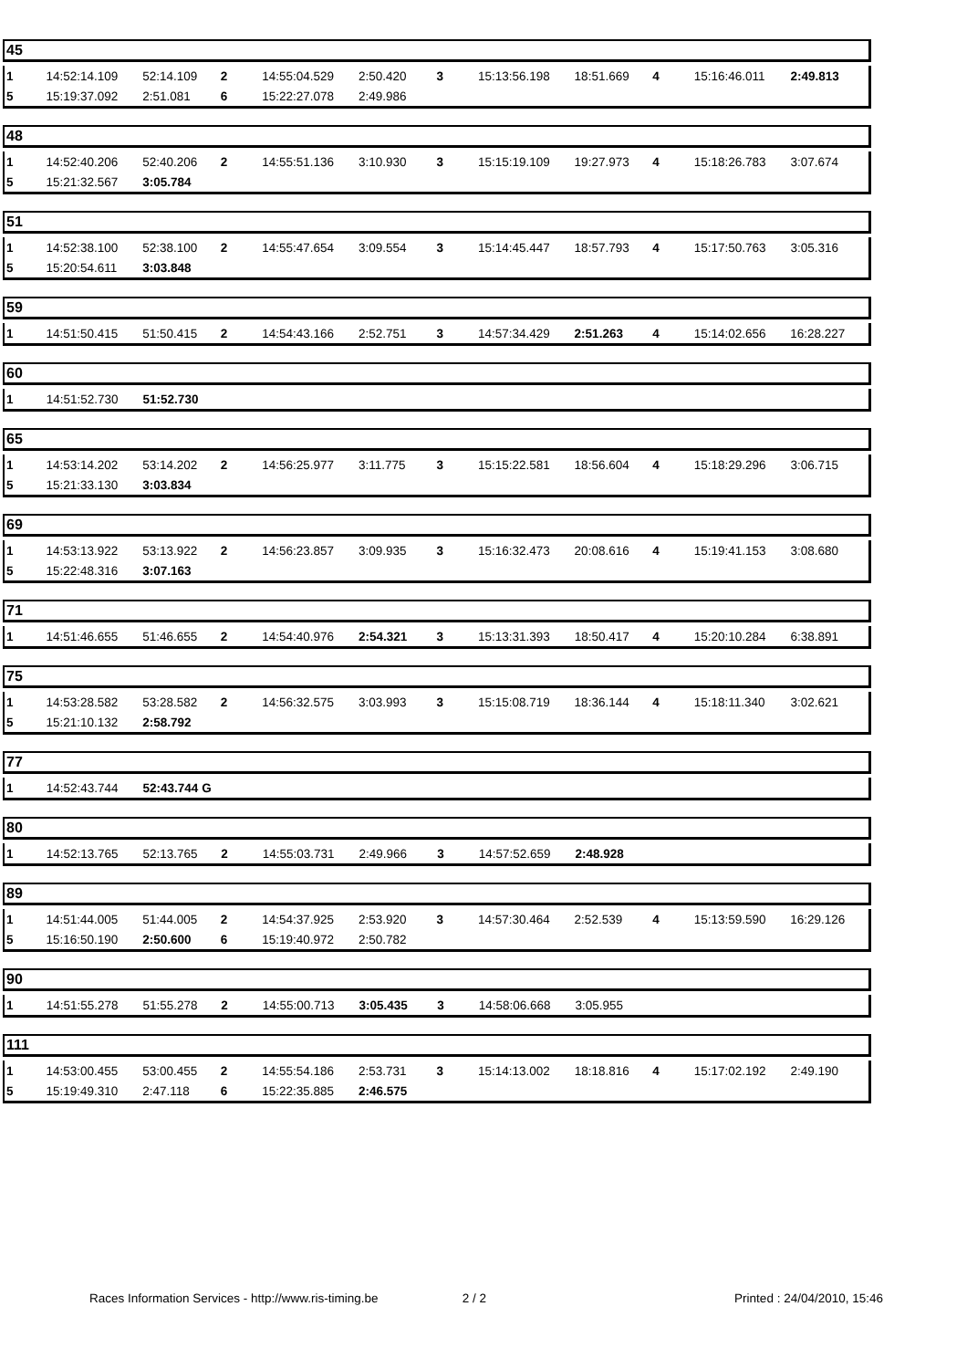45
| 1 | 14:52:14.109 | 52:14.109 | 2 | 14:55:04.529 | 2:50.420 | 3 | 15:13:56.198 | 18:51.669 | 4 | 15:16:46.011 | 2:49.813 |
| 5 | 15:19:37.092 | 2:51.081 | 6 | 15:22:27.078 | 2:49.986 | | | | | | |
48
| 1 | 14:52:40.206 | 52:40.206 | 2 | 14:55:51.136 | 3:10.930 | 3 | 15:15:19.109 | 19:27.973 | 4 | 15:18:26.783 | 3:07.674 |
| 5 | 15:21:32.567 | 3:05.784 | | | | | | | | | |
51
| 1 | 14:52:38.100 | 52:38.100 | 2 | 14:55:47.654 | 3:09.554 | 3 | 15:14:45.447 | 18:57.793 | 4 | 15:17:50.763 | 3:05.316 |
| 5 | 15:20:54.611 | 3:03.848 | | | | | | | | | |
59
| 1 | 14:51:50.415 | 51:50.415 | 2 | 14:54:43.166 | 2:52.751 | 3 | 14:57:34.429 | 2:51.263 | 4 | 15:14:02.656 | 16:28.227 |
60
| 1 | 14:51:52.730 | 51:52.730 | | | | | | | | | |
65
| 1 | 14:53:14.202 | 53:14.202 | 2 | 14:56:25.977 | 3:11.775 | 3 | 15:15:22.581 | 18:56.604 | 4 | 15:18:29.296 | 3:06.715 |
| 5 | 15:21:33.130 | 3:03.834 | | | | | | | | | |
69
| 1 | 14:53:13.922 | 53:13.922 | 2 | 14:56:23.857 | 3:09.935 | 3 | 15:16:32.473 | 20:08.616 | 4 | 15:19:41.153 | 3:08.680 |
| 5 | 15:22:48.316 | 3:07.163 | | | | | | | | | |
71
| 1 | 14:51:46.655 | 51:46.655 | 2 | 14:54:40.976 | 2:54.321 | 3 | 15:13:31.393 | 18:50.417 | 4 | 15:20:10.284 | 6:38.891 |
75
| 1 | 14:53:28.582 | 53:28.582 | 2 | 14:56:32.575 | 3:03.993 | 3 | 15:15:08.719 | 18:36.144 | 4 | 15:18:11.340 | 3:02.621 |
| 5 | 15:21:10.132 | 2:58.792 | | | | | | | | | |
77
| 1 | 14:52:43.744 | 52:43.744 G | | | | | | | | | |
80
| 1 | 14:52:13.765 | 52:13.765 | 2 | 14:55:03.731 | 2:49.966 | 3 | 14:57:52.659 | 2:48.928 | | | |
89
| 1 | 14:51:44.005 | 51:44.005 | 2 | 14:54:37.925 | 2:53.920 | 3 | 14:57:30.464 | 2:52.539 | 4 | 15:13:59.590 | 16:29.126 |
| 5 | 15:16:50.190 | 2:50.600 | 6 | 15:19:40.972 | 2:50.782 | | | | | | |
90
| 1 | 14:51:55.278 | 51:55.278 | 2 | 14:55:00.713 | 3:05.435 | 3 | 14:58:06.668 | 3:05.955 | | | |
111
| 1 | 14:53:00.455 | 53:00.455 | 2 | 14:55:54.186 | 2:53.731 | 3 | 15:14:13.002 | 18:18.816 | 4 | 15:17:02.192 | 2:49.190 |
| 5 | 15:19:49.310 | 2:47.118 | 6 | 15:22:35.885 | 2:46.575 | | | | | | |
Races Information Services - http://www.ris-timing.be 2 / 2 Printed : 24/04/2010, 15:46